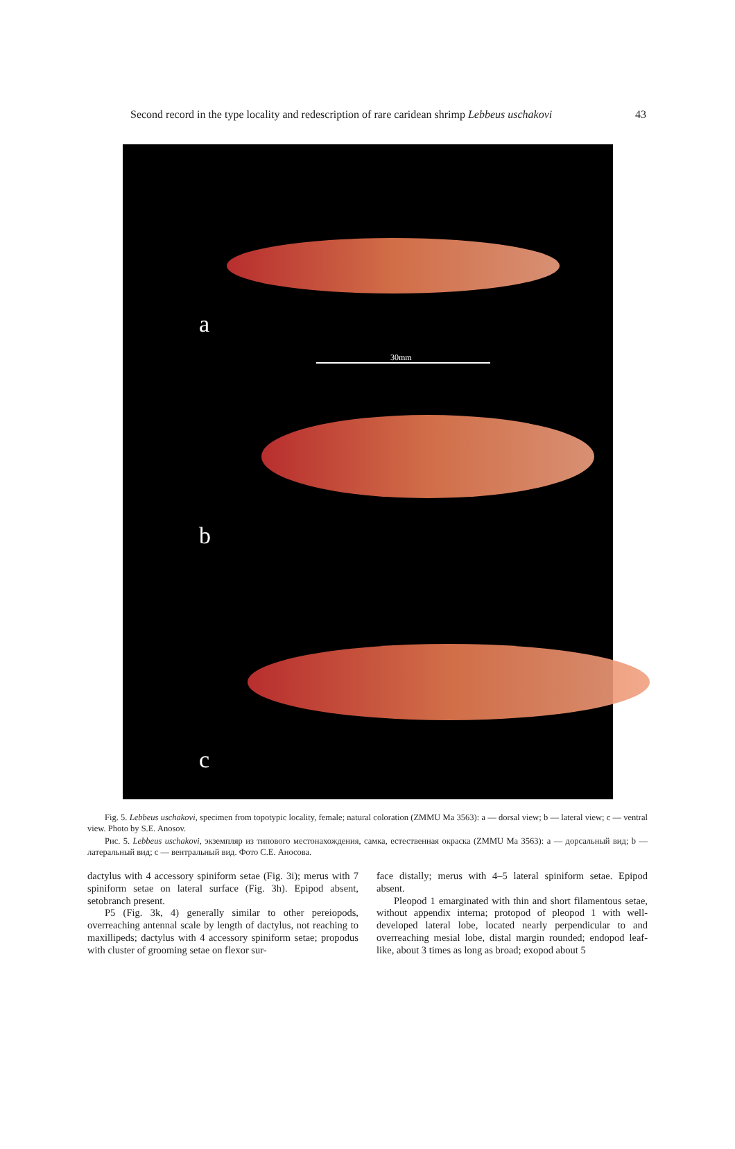Second record in the type locality and redescription of rare caridean shrimp Lebbeus uschakovi 43
a
30mm
b
c
Fig. 5. Lebbeus uschakovi, specimen from topotypic locality, female; natural coloration (ZMMU Ma 3563): a — dorsal view; b — lateral view; c — ventral view. Photo by S.E. Anosov.
Рис. 5. Lebbeus uschakovi, экземпляр из типового местонахождения, самка, естественная окраска (ZMMU Ma 3563): a — дорсальный вид; b — латеральный вид; c — вентральный вид. Фото С.Е. Аносова.
dactylus with 4 accessory spiniform setae (Fig. 3i); merus with 7 spiniform setae on lateral surface (Fig. 3h). Epipod absent, setobranch present.
P5 (Fig. 3k, 4) generally similar to other pereiopods, overreaching antennal scale by length of dactylus, not reaching to maxillipeds; dactylus with 4 accessory spiniform setae; propodus with cluster of grooming setae on flexor sur-
face distally; merus with 4–5 lateral spiniform setae. Epipod absent.
Pleopod 1 emarginated with thin and short filamentous setae, without appendix interna; protopod of pleopod 1 with well-developed lateral lobe, located nearly perpendicular to and overreaching mesial lobe, distal margin rounded; endopod leaf-like, about 3 times as long as broad; exopod about 5